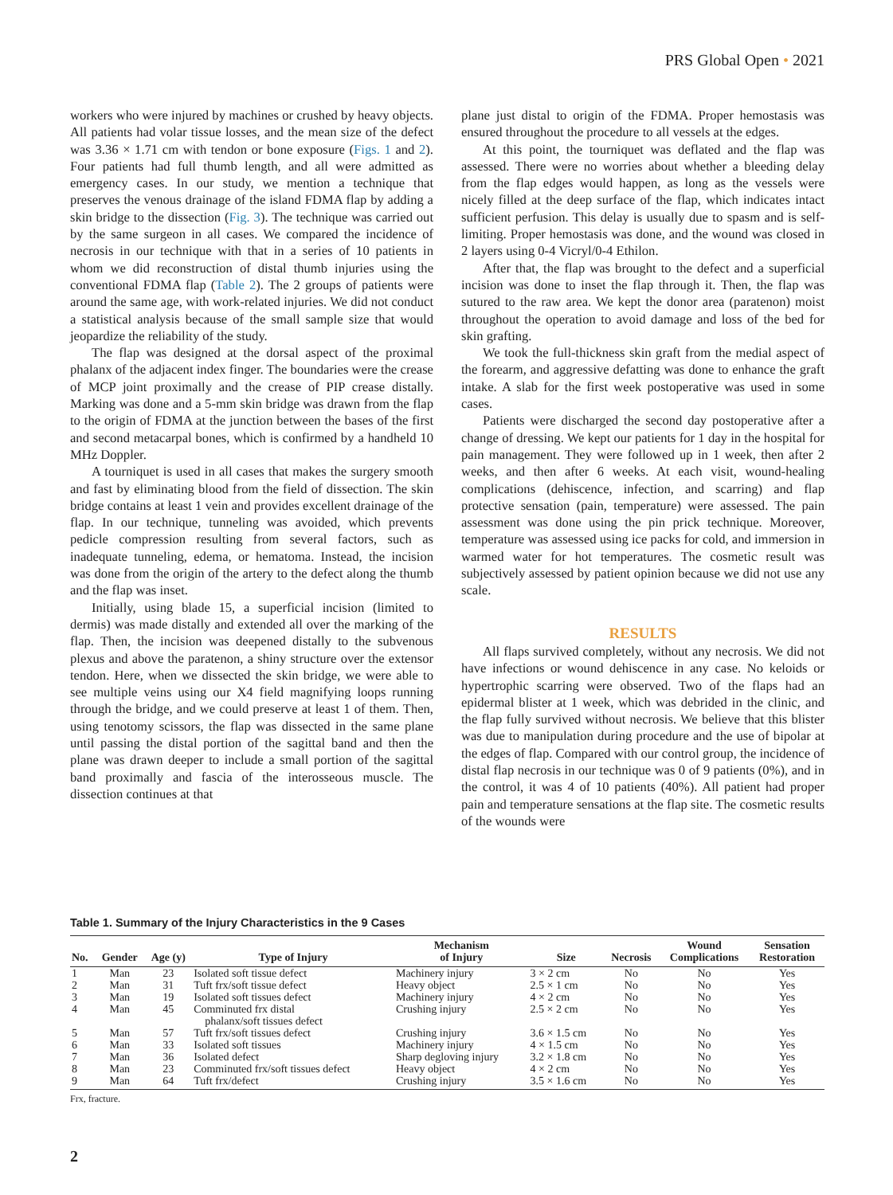PRS Global Open • 2021
workers who were injured by machines or crushed by heavy objects. All patients had volar tissue losses, and the mean size of the defect was 3.36 × 1.71 cm with tendon or bone exposure (Figs. 1 and 2). Four patients had full thumb length, and all were admitted as emergency cases. In our study, we mention a technique that preserves the venous drainage of the island FDMA flap by adding a skin bridge to the dissection (Fig. 3). The technique was carried out by the same surgeon in all cases. We compared the incidence of necrosis in our technique with that in a series of 10 patients in whom we did reconstruction of distal thumb injuries using the conventional FDMA flap (Table 2). The 2 groups of patients were around the same age, with work-related injuries. We did not conduct a statistical analysis because of the small sample size that would jeopardize the reliability of the study.
The flap was designed at the dorsal aspect of the proximal phalanx of the adjacent index finger. The boundaries were the crease of MCP joint proximally and the crease of PIP crease distally. Marking was done and a 5-mm skin bridge was drawn from the flap to the origin of FDMA at the junction between the bases of the first and second metacarpal bones, which is confirmed by a handheld 10 MHz Doppler.
A tourniquet is used in all cases that makes the surgery smooth and fast by eliminating blood from the field of dissection. The skin bridge contains at least 1 vein and provides excellent drainage of the flap. In our technique, tunneling was avoided, which prevents pedicle compression resulting from several factors, such as inadequate tunneling, edema, or hematoma. Instead, the incision was done from the origin of the artery to the defect along the thumb and the flap was inset.
Initially, using blade 15, a superficial incision (limited to dermis) was made distally and extended all over the marking of the flap. Then, the incision was deepened distally to the subvenous plexus and above the paratenon, a shiny structure over the extensor tendon. Here, when we dissected the skin bridge, we were able to see multiple veins using our X4 field magnifying loops running through the bridge, and we could preserve at least 1 of them. Then, using tenotomy scissors, the flap was dissected in the same plane until passing the distal portion of the sagittal band and then the plane was drawn deeper to include a small portion of the sagittal band proximally and fascia of the interosseous muscle. The dissection continues at that
plane just distal to origin of the FDMA. Proper hemostasis was ensured throughout the procedure to all vessels at the edges.
At this point, the tourniquet was deflated and the flap was assessed. There were no worries about whether a bleeding delay from the flap edges would happen, as long as the vessels were nicely filled at the deep surface of the flap, which indicates intact sufficient perfusion. This delay is usually due to spasm and is self-limiting. Proper hemostasis was done, and the wound was closed in 2 layers using 0-4 Vicryl/0-4 Ethilon.
After that, the flap was brought to the defect and a superficial incision was done to inset the flap through it. Then, the flap was sutured to the raw area. We kept the donor area (paratenon) moist throughout the operation to avoid damage and loss of the bed for skin grafting.
We took the full-thickness skin graft from the medial aspect of the forearm, and aggressive defatting was done to enhance the graft intake. A slab for the first week postoperative was used in some cases.
Patients were discharged the second day postoperative after a change of dressing. We kept our patients for 1 day in the hospital for pain management. They were followed up in 1 week, then after 2 weeks, and then after 6 weeks. At each visit, wound-healing complications (dehiscence, infection, and scarring) and flap protective sensation (pain, temperature) were assessed. The pain assessment was done using the pin prick technique. Moreover, temperature was assessed using ice packs for cold, and immersion in warmed water for hot temperatures. The cosmetic result was subjectively assessed by patient opinion because we did not use any scale.
RESULTS
All flaps survived completely, without any necrosis. We did not have infections or wound dehiscence in any case. No keloids or hypertrophic scarring were observed. Two of the flaps had an epidermal blister at 1 week, which was debrided in the clinic, and the flap fully survived without necrosis. We believe that this blister was due to manipulation during procedure and the use of bipolar at the edges of flap. Compared with our control group, the incidence of distal flap necrosis in our technique was 0 of 9 patients (0%), and in the control, it was 4 of 10 patients (40%). All patient had proper pain and temperature sensations at the flap site. The cosmetic results of the wounds were
Table 1. Summary of the Injury Characteristics in the 9 Cases
| No. | Gender | Age (y) | Type of Injury | Mechanism of Injury | Size | Necrosis | Wound Complications | Sensation Restoration |
| --- | --- | --- | --- | --- | --- | --- | --- | --- |
| 1 | Man | 23 | Isolated soft tissue defect | Machinery injury | 3 × 2 cm | No | No | Yes |
| 2 | Man | 31 | Tuft frx/soft tissue defect | Heavy object | 2.5 × 1 cm | No | No | Yes |
| 3 | Man | 19 | Isolated soft tissues defect | Machinery injury | 4 × 2 cm | No | No | Yes |
| 4 | Man | 45 | Comminuted frx distal phalanx/soft tissues defect | Crushing injury | 2.5 × 2 cm | No | No | Yes |
| 5 | Man | 57 | Tuft frx/soft tissues defect | Crushing injury | 3.6 × 1.5 cm | No | No | Yes |
| 6 | Man | 33 | Isolated soft tissues | Machinery injury | 4 × 1.5 cm | No | No | Yes |
| 7 | Man | 36 | Isolated defect | Sharp degloving injury | 3.2 × 1.8 cm | No | No | Yes |
| 8 | Man | 23 | Comminuted frx/soft tissues defect | Heavy object | 4 × 2 cm | No | No | Yes |
| 9 | Man | 64 | Tuft frx/defect | Crushing injury | 3.5 × 1.6 cm | No | No | Yes |
Frx, fracture.
2